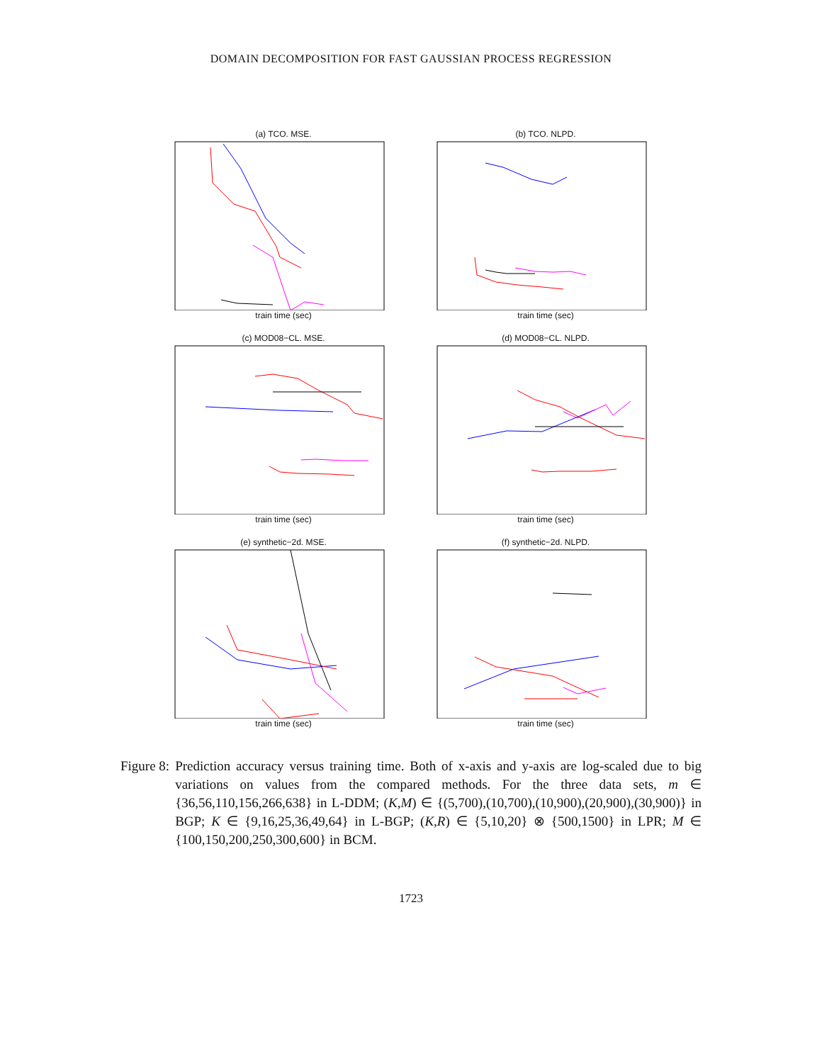DOMAIN DECOMPOSITION FOR FAST GAUSSIAN PROCESS REGRESSION
(a) TCO. MSE.
train time (sec)
(b) TCO. NLPD.
train time (sec)
(c) MOD08−CL. MSE.
train time (sec)
(d) MOD08−CL. NLPD.
train time (sec)
(e) synthetic−2d. MSE.
train time (sec)
(f) synthetic−2d. NLPD.
train time (sec)
Figure 8: Prediction accuracy versus training time. Both of x-axis and y-axis are log-scaled due to big variations on values from the compared methods. For the three data sets, m ∈ {36,56,110,156,266,638} in L-DDM; (K,M) ∈ {(5,700),(10,700),(10,900),(20,900),(30,900)} in BGP; K ∈ {9,16,25,36,49,64} in L-BGP; (K,R) ∈ {5,10,20} ⊗ {500,1500} in LPR; M ∈ {100,150,200,250,300,600} in BCM.
1723